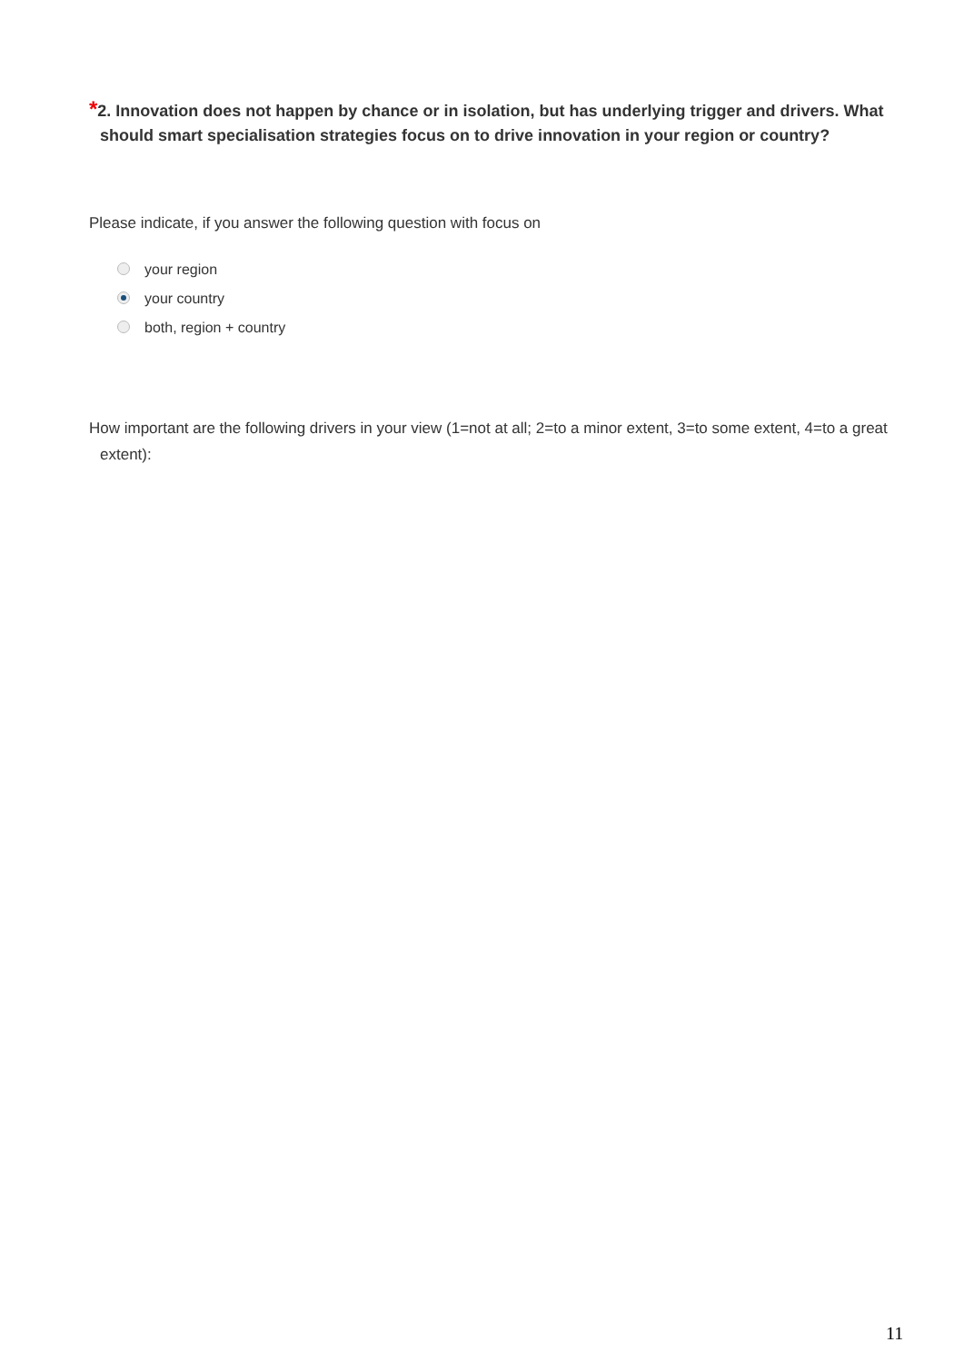*2. Innovation does not happen by chance or in isolation, but has underlying trigger and drivers. What should smart specialisation strategies focus on to drive innovation in your region or country?
Please indicate, if you answer the following question with focus on
your region
your country
both, region + country
How important are the following drivers in your view (1=not at all; 2=to a minor extent, 3=to some extent, 4=to a great extent):
11